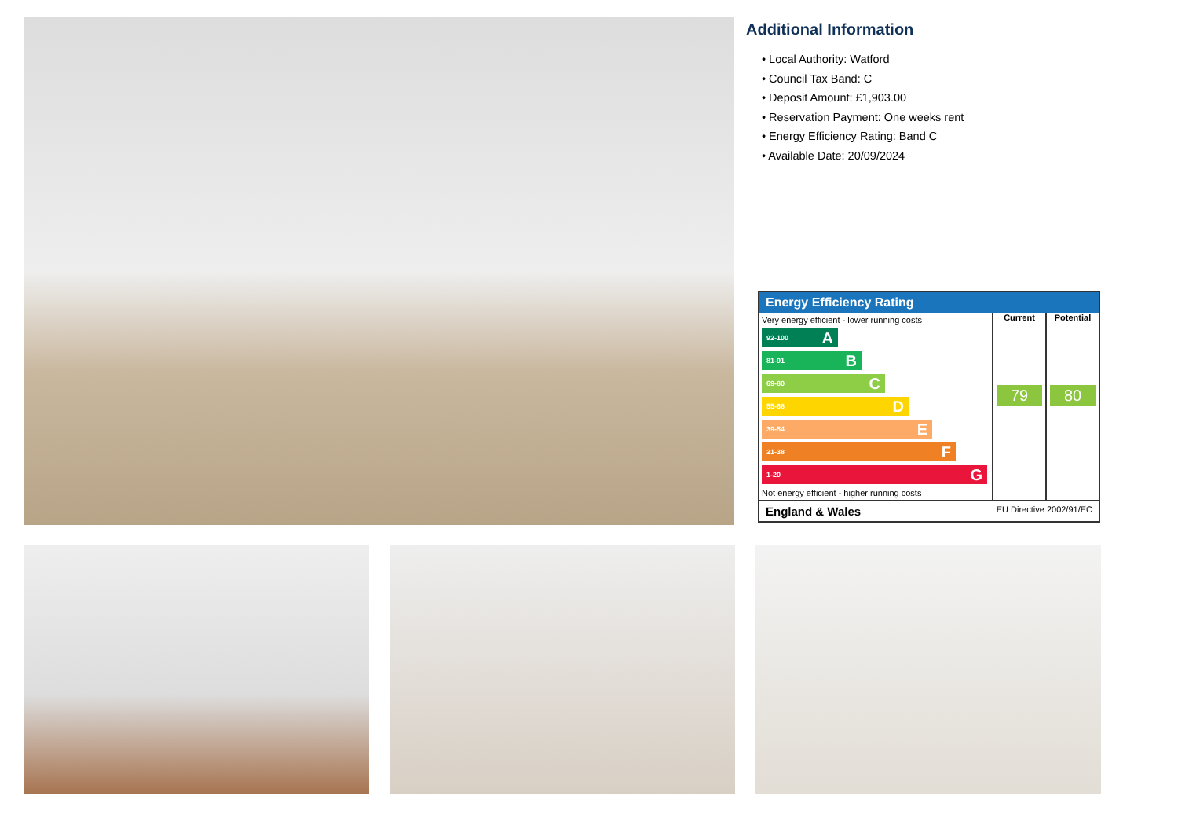Additional Information
• Local Authority: Watford
• Council Tax Band: C
• Deposit Amount: £1,903.00
• Reservation Payment: One weeks rent
• Energy Efficiency Rating: Band C
• Available Date: 20/09/2024
Energy Efficiency Rating
Very energy efficient - lower running costs
92-100 A
81-91 B
69-80 C
55-68 D
39-54 E
21-38 F
1-20 G
Not energy efficient - higher running costs
Current
79
Potential
80
England & Wales EU Directive 2002/91/EC